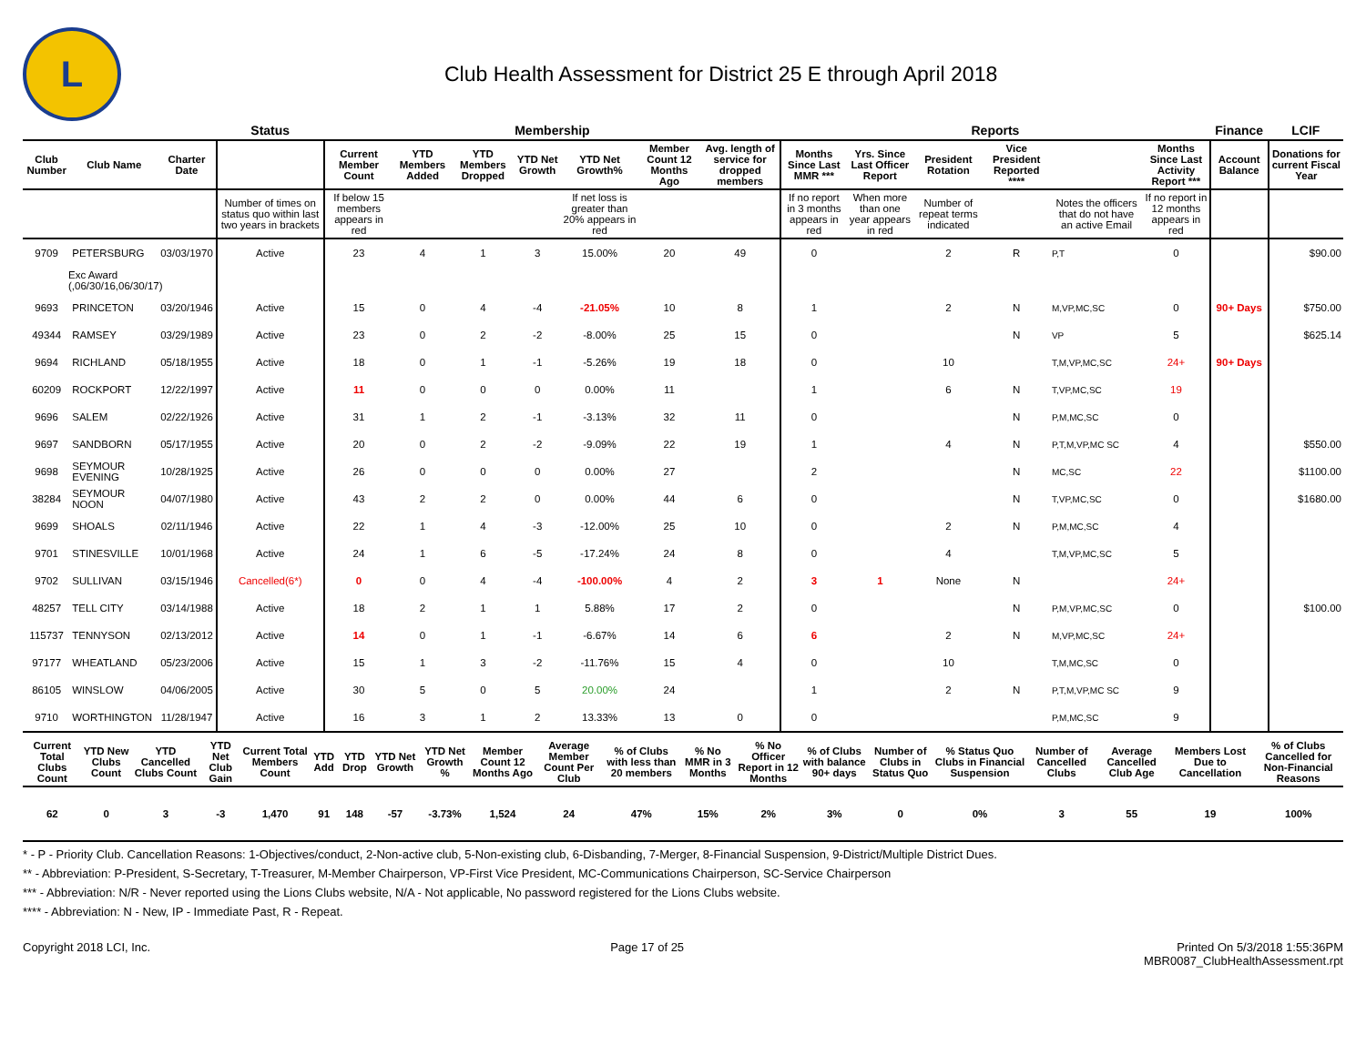L
Club Health Assessment for District 25 E through April 2018
| | | | Status | Membership | | | | | | | Reports | | | | | | Finance | LCIF |
| --- | --- | --- | --- | --- | --- | --- | --- | --- | --- | --- | --- | --- | --- | --- | --- | --- | --- | --- |
| Club Number | Club Name | Charter Date | | Current Member Count | YTD Members Added | YTD Members Dropped | YTD Net Growth | YTD Net Growth% | Member Count 12 Months Ago | Avg. length of service for dropped members | Months Since Last MMR *** | Yrs. Since Last Officer Report | President Rotation | Vice President Reported **** | | Months Since Last Activity Report *** | Account Balance | Donations for current Fiscal Year |
| | | | Number of times on status quo within last two years in brackets | If below 15 members appears in red | | | | If net loss is greater than 20% appears in red | | | If no report in 3 months appears in red | When more than one year appears in red | Number of repeat terms indicated | | Notes the officers that do not have an active Email | If no report in 12 months appears in red | | |
| 9709 | PETERSBURG | 03/03/1970 | Active | 23 | 4 | 1 | 3 | 15.00% | 20 | 49 | 0 | | 2 | R | P,T | 0 | | $90.00 |
| Exc Award (,06/30/16,06/30/17) | | | | | | | | | | | | | | | | | | |
| 9693 | PRINCETON | 03/20/1946 | Active | 15 | 0 | 4 | -4 | -21.05% | 10 | 8 | 1 | | 2 | N | M,VP,MC,SC | 0 | 90+ Days | $750.00 |
| 49344 | RAMSEY | 03/29/1989 | Active | 23 | 0 | 2 | -2 | -8.00% | 25 | 15 | 0 | | | N | VP | 5 | | $625.14 |
| 9694 | RICHLAND | 05/18/1955 | Active | 18 | 0 | 1 | -1 | -5.26% | 19 | 18 | 0 | | 10 | | T,M,VP,MC,SC | 24+ | 90+ Days | |
| 60209 | ROCKPORT | 12/22/1997 | Active | 11 | 0 | 0 | 0 | 0.00% | 11 | | 1 | | 6 | N | T,VP,MC,SC | 19 | | |
| 9696 | SALEM | 02/22/1926 | Active | 31 | 1 | 2 | -1 | -3.13% | 32 | 11 | 0 | | | N | P,M,MC,SC | 0 | | |
| 9697 | SANDBORN | 05/17/1955 | Active | 20 | 0 | 2 | -2 | -9.09% | 22 | 19 | 1 | | 4 | N | P,T,M,VP,MC SC | 4 | | $550.00 |
| 9698 | SEYMOUR EVENING | 10/28/1925 | Active | 26 | 0 | 0 | 0 | 0.00% | 27 | | 2 | | | N | MC,SC | 22 | | $1100.00 |
| 38284 | SEYMOUR NOON | 04/07/1980 | Active | 43 | 2 | 2 | 0 | 0.00% | 44 | 6 | 0 | | | N | T,VP,MC,SC | 0 | | $1680.00 |
| 9699 | SHOALS | 02/11/1946 | Active | 22 | 1 | 4 | -3 | -12.00% | 25 | 10 | 0 | | 2 | N | P,M,MC,SC | 4 | | |
| 9701 | STINESVILLE | 10/01/1968 | Active | 24 | 1 | 6 | -5 | -17.24% | 24 | 8 | 0 | | 4 | | T,M,VP,MC,SC | 5 | | |
| 9702 | SULLIVAN | 03/15/1946 | Cancelled(6*) | 0 | 0 | 4 | -4 | -100.00% | 4 | 2 | 3 | 1 | None | N | | 24+ | | |
| 48257 | TELL CITY | 03/14/1988 | Active | 18 | 2 | 1 | 1 | 5.88% | 17 | 2 | 0 | | | N | P,M,VP,MC,SC | 0 | | $100.00 |
| 115737 | TENNYSON | 02/13/2012 | Active | 14 | 0 | 1 | -1 | -6.67% | 14 | 6 | 6 | | 2 | N | M,VP,MC,SC | 24+ | | |
| 97177 | WHEATLAND | 05/23/2006 | Active | 15 | 1 | 3 | -2 | -11.76% | 15 | 4 | 0 | | 10 | | T,M,MC,SC | 0 | | |
| 86105 | WINSLOW | 04/06/2005 | Active | 30 | 5 | 0 | 5 | 20.00% | 24 | | 1 | | 2 | N | P,T,M,VP,MC SC | 9 | | |
| 9710 | WORTHINGTON | 11/28/1947 | Active | 16 | 3 | 1 | 2 | 13.33% | 13 | 0 | 0 | | | | P,M,MC,SC | 9 | | |
| Current Total Clubs Count | YTD New Clubs Count | YTD Cancelled Clubs Count | YTD Net Club Gain | Current Total Members Count | YTD Add | YTD Drop | YTD Net Growth | YTD Net Growth % | Member Count 12 Months Ago | Average Member Count Per Club | % of Clubs with less than 20 members | % No MMR in 3 Months | % No Officer Report in 12 Months | % of Clubs with balance 90+ days | Number of Clubs in Status Quo | % Status Quo Clubs in Financial Suspension | Number of Cancelled Clubs | Average Cancelled Club Age | Members Lost Due to Cancellation | % of Clubs Cancelled for Non-Financial Reasons |
| --- | --- | --- | --- | --- | --- | --- | --- | --- | --- | --- | --- | --- | --- | --- | --- | --- | --- | --- | --- | --- |
| 62 | 0 | 3 | -3 | 1,470 | 91 | 148 | -57 | -3.73% | 1,524 | 24 | 47% | 15% | 2% | 3% | 0 | 0% | 3 | 55 | 19 | 100% |
* - P - Priority Club. Cancellation Reasons: 1-Objectives/conduct, 2-Non-active club, 5-Non-existing club, 6-Disbanding, 7-Merger, 8-Financial Suspension, 9-District/Multiple District Dues.
** - Abbreviation: P-President, S-Secretary, T-Treasurer, M-Member Chairperson, VP-First Vice President, MC-Communications Chairperson, SC-Service Chairperson
*** - Abbreviation: N/R - Never reported using the Lions Clubs website, N/A - Not applicable, No password registered for the Lions Clubs website.
**** - Abbreviation: N - New, IP - Immediate Past, R - Repeat.
Copyright 2018 LCI, Inc. Page 17 of 25 Printed On 5/3/2018 1:55:36PM
MBR0087_ClubHealthAssessment.rpt